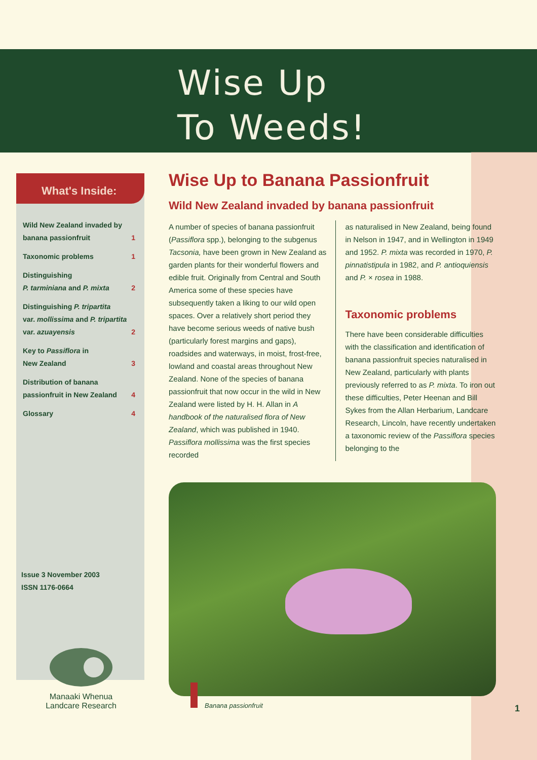Wise Up
To Weeds!
What's Inside:
Wild New Zealand invaded by
banana passionfruit 1
Taxonomic problems 1
Distinguishing
P. tarminiana and P. mixta 2
Distinguishing P. tripartita
var. mollissima and P. tripartita
var. azuayensis 2
Key to Passiflora in
New Zealand 3
Distribution of banana
passionfruit in New Zealand 4
Glossary 4
Issue 3 November 2003
ISSN 1176-0664
Manaaki Whenua
Landcare Research
Wise Up to Banana Passionfruit
Wild New Zealand invaded by banana passionfruit
A number of species of banana passionfruit (Passiflora spp.), belonging to the subgenus Tacsonia, have been grown in New Zealand as garden plants for their wonderful flowers and edible fruit. Originally from Central and South America some of these species have subsequently taken a liking to our wild open spaces. Over a relatively short period they have become serious weeds of native bush (particularly forest margins and gaps), roadsides and waterways, in moist, frost-free, lowland and coastal areas throughout New Zealand. None of the species of banana passionfruit that now occur in the wild in New Zealand were listed by H. H. Allan in A handbook of the naturalised flora of New Zealand, which was published in 1940. Passiflora mollissima was the first species recorded
as naturalised in New Zealand, being found in Nelson in 1947, and in Wellington in 1949 and 1952. P. mixta was recorded in 1970, P. pinnatistipula in 1982, and P. antioquiensis and P. × rosea in 1988.
Taxonomic problems
There have been considerable difficulties with the classification and identification of banana passionfruit species naturalised in New Zealand, particularly with plants previously referred to as P. mixta. To iron out these difficulties, Peter Heenan and Bill Sykes from the Allan Herbarium, Landcare Research, Lincoln, have recently undertaken a taxonomic review of the Passiflora species belonging to the
Banana passionfruit 1